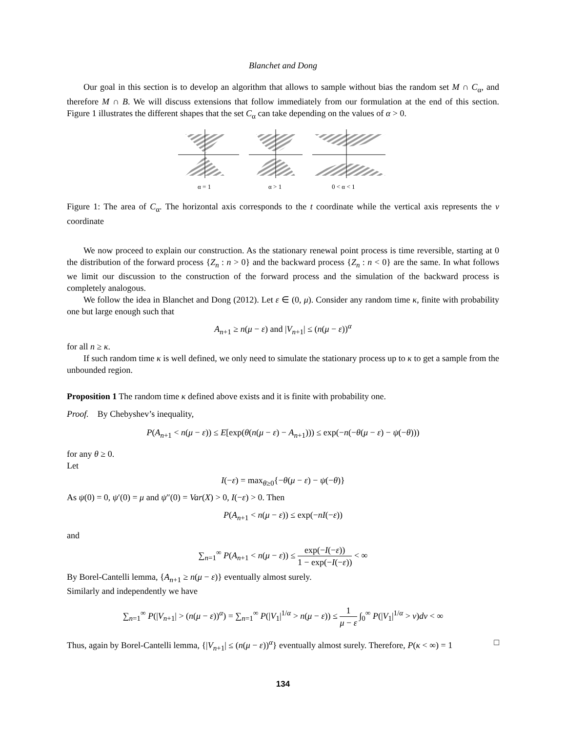Blanchet and Dong
Our goal in this section is to develop an algorithm that allows to sample without bias the random set M ∩ C<sub>α</sub>, and therefore M ∩ B. We will discuss extensions that follow immediately from our formulation at the end of this section. Figure 1 illustrates the different shapes that the set C<sub>α</sub> can take depending on the values of α > 0.
α = 1
α > 1
0 < α < 1
Figure 1: The area of C<sub>α</sub>. The horizontal axis corresponds to the t coordinate while the vertical axis represents the v coordinate
We now proceed to explain our construction. As the stationary renewal point process is time reversible, starting at 0 the distribution of the forward process {Z<sub>n</sub> : n > 0} and the backward process {Z<sub>n</sub> : n < 0} are the same. In what follows we limit our discussion to the construction of the forward process and the simulation of the backward process is completely analogous.
We follow the idea in Blanchet and Dong (2012). Let ε ∈ (0, μ). Consider any random time κ, finite with probability one but large enough such that
A<sub>n+1</sub> ≥ n(μ − ε) and |V<sub>n+1</sub>| ≤ (n(μ − ε))<sup>α</sup>
for all n ≥ κ.
If such random time κ is well defined, we only need to simulate the stationary process up to κ to get a sample from the unbounded region.
Proposition 1 The random time κ defined above exists and it is finite with probability one.
Proof. By Chebyshev’s inequality,
P(A<sub>n+1</sub> < n(μ − ε)) ≤ E[exp(θ(n(μ − ε) − A<sub>n+1</sub>))) ≤ exp(−n(−θ(μ − ε) − ψ(−θ)))
for any θ ≥ 0.
Let
I(−ε) = max<sub>θ≥0</sub>{−θ(μ − ε) − ψ(−θ)}
As ψ(0) = 0, ψ′(0) = μ and ψ″(0) = Var(X) > 0, I(−ε) > 0. Then
P(A<sub>n+1</sub> < n(μ − ε)) ≤ exp(−nI(−ε))
and
∑<sub>n=1</sub><sup>∞</sup> P(A<sub>n+1</sub> < n(μ − ε)) ≤ exp(−I(−ε)) 1 − exp(−I(−ε)) < ∞
By Borel-Cantelli lemma, {A<sub>n+1</sub> ≥ n(μ − ε)} eventually almost surely.
Similarly and independently we have
∑<sub>n=1</sub><sup>∞</sup> P(|V<sub>n+1</sub>| > (n(μ − ε))<sup>α</sup>) = ∑<sub>n=1</sub><sup>∞</sup> P(|V<sub>1</sub>|<sup>1/α</sup> > n(μ − ε)) ≤ 1 μ − ε ∫<sub>0</sub><sup>∞</sup> P(|V<sub>1</sub>|<sup>1/α</sup> > v)dv < ∞
Thus, again by Borel-Cantelli lemma, {|V<sub>n+1</sub>| ≤ (n(μ − ε))<sup>α</sup>} eventually almost surely. Therefore, P(κ < ∞) = 1 □
134